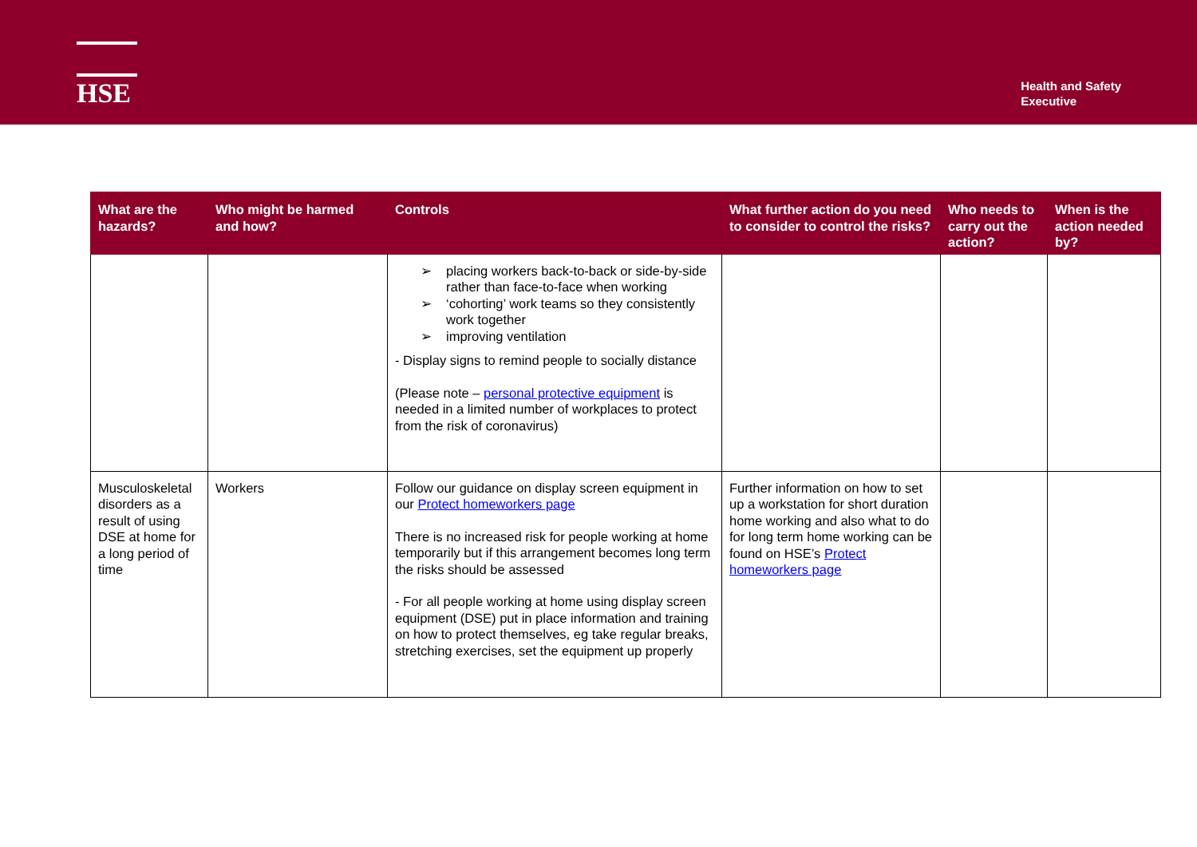HSE
Health and Safety
Executive
| What are the hazards? | Who might be harmed and how? | Controls | What further action do you need to consider to control the risks? | Who needs to carry out the action? | When is the action needed by? |
| --- | --- | --- | --- | --- | --- |
| | | ➢ placing workers back-to-back or side-by-side rather than face-to-face when working ➢ ‘cohorting’ work teams so they consistently work together ➢ improving ventilation - Display signs to remind people to socially distance (Please note – personal protective equipment is needed in a limited number of workplaces to protect from the risk of coronavirus) | | | |
| Musculoskeletal disorders as a result of using DSE at home for a long period of time | Workers | Follow our guidance on display screen equipment in our Protect homeworkers page There is no increased risk for people working at home temporarily but if this arrangement becomes long term the risks should be assessed - For all people working at home using display screen equipment (DSE) put in place information and training on how to protect themselves, eg take regular breaks, stretching exercises, set the equipment up properly | Further information on how to set up a workstation for short duration home working and also what to do for long term home working can be found on HSE’s Protect homeworkers page | | |